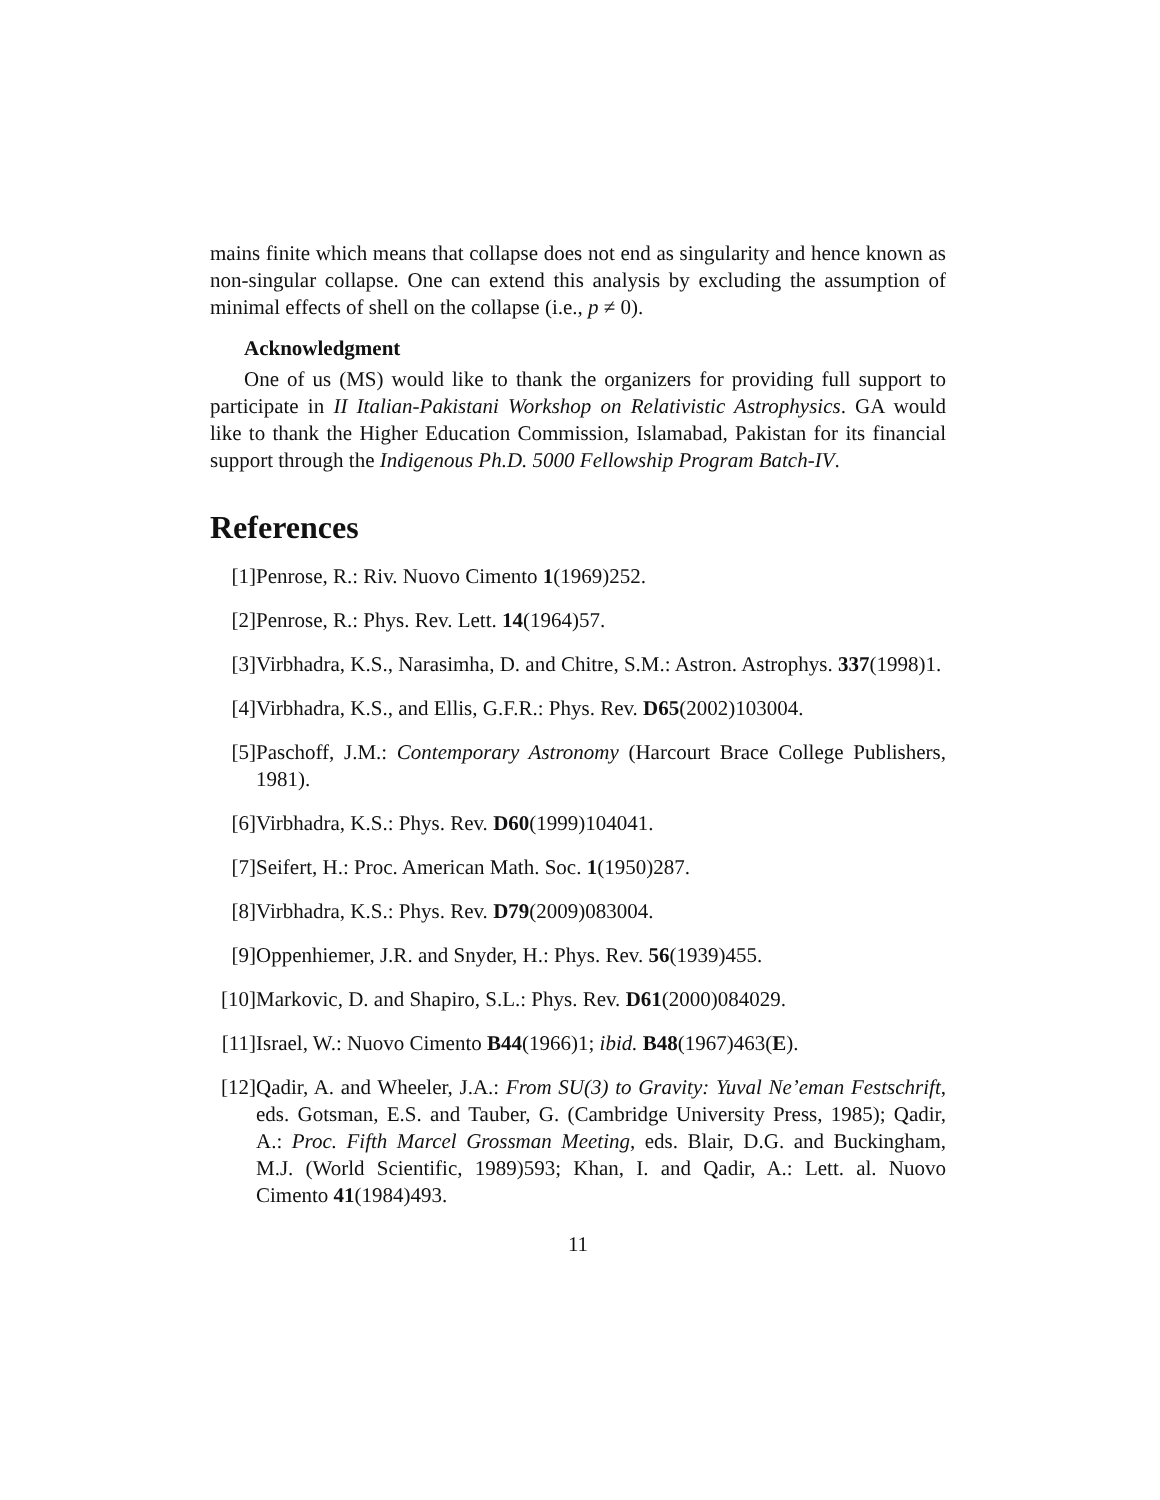mains finite which means that collapse does not end as singularity and hence known as non-singular collapse. One can extend this analysis by excluding the assumption of minimal effects of shell on the collapse (i.e., p ≠ 0).
Acknowledgment
One of us (MS) would like to thank the organizers for providing full support to participate in II Italian-Pakistani Workshop on Relativistic Astrophysics. GA would like to thank the Higher Education Commission, Islamabad, Pakistan for its financial support through the Indigenous Ph.D. 5000 Fellowship Program Batch-IV.
References
[1] Penrose, R.: Riv. Nuovo Cimento 1(1969)252.
[2] Penrose, R.: Phys. Rev. Lett. 14(1964)57.
[3] Virbhadra, K.S., Narasimha, D. and Chitre, S.M.: Astron. Astrophys. 337(1998)1.
[4] Virbhadra, K.S., and Ellis, G.F.R.: Phys. Rev. D65(2002)103004.
[5] Paschoff, J.M.: Contemporary Astronomy (Harcourt Brace College Publishers, 1981).
[6] Virbhadra, K.S.: Phys. Rev. D60(1999)104041.
[7] Seifert, H.: Proc. American Math. Soc. 1(1950)287.
[8] Virbhadra, K.S.: Phys. Rev. D79(2009)083004.
[9] Oppenhiemer, J.R. and Snyder, H.: Phys. Rev. 56(1939)455.
[10]
Markovic, D. and Shapiro, S.L.: Phys. Rev. D61(2000)084029.
[11]
Israel, W.: Nuovo Cimento B44(1966)1; ibid. B48(1967)463(E).
[12]
Qadir, A. and Wheeler, J.A.: From SU(3) to Gravity: Yuval Ne’eman Festschrift, eds. Gotsman, E.S. and Tauber, G. (Cambridge University Press, 1985); Qadir, A.: Proc. Fifth Marcel Grossman Meeting, eds. Blair, D.G. and Buckingham, M.J. (World Scientific, 1989)593; Khan, I. and Qadir, A.: Lett. al. Nuovo Cimento 41(1984)493.
11